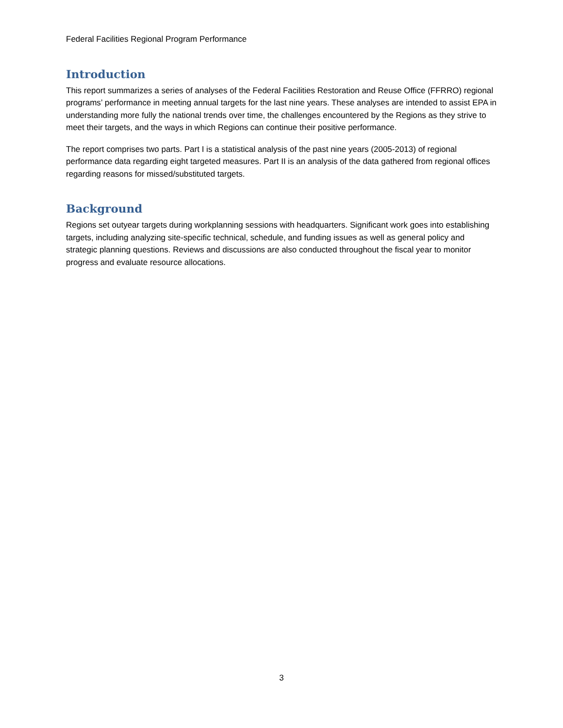Federal Facilities Regional Program Performance
Introduction
This report summarizes a series of analyses of the Federal Facilities Restoration and Reuse Office (FFRRO) regional programs’ performance in meeting annual targets for the last nine years. These analyses are intended to assist EPA in understanding more fully the national trends over time, the challenges encountered by the Regions as they strive to meet their targets, and the ways in which Regions can continue their positive performance.
The report comprises two parts. Part I is a statistical analysis of the past nine years (2005-2013) of regional performance data regarding eight targeted measures. Part II is an analysis of the data gathered from regional offices regarding reasons for missed/substituted targets.
Background
Regions set outyear targets during workplanning sessions with headquarters. Significant work goes into establishing targets, including analyzing site-specific technical, schedule, and funding issues as well as general policy and strategic planning questions. Reviews and discussions are also conducted throughout the fiscal year to monitor progress and evaluate resource allocations.
3